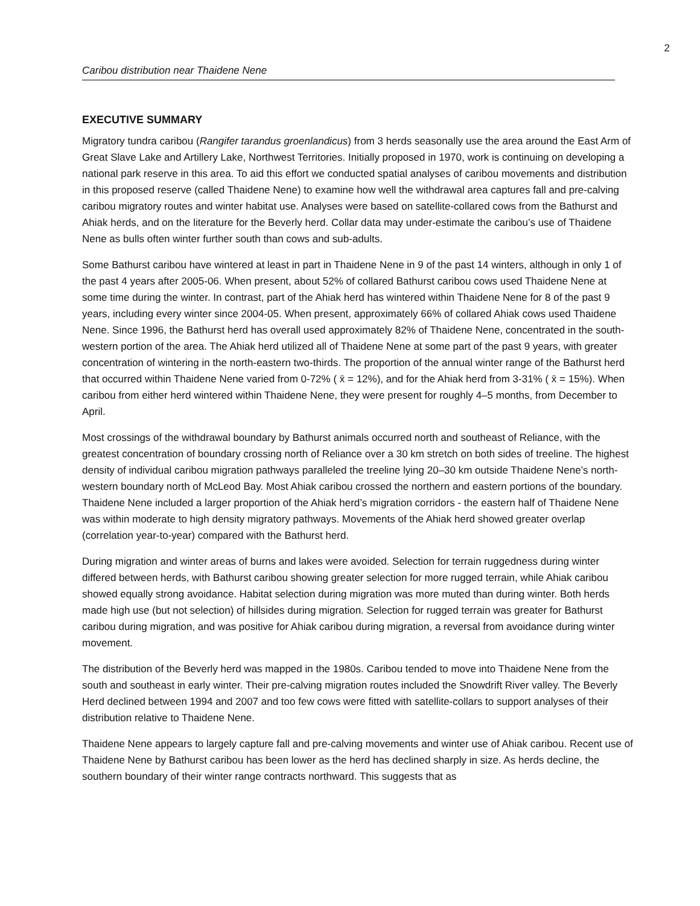2
Caribou distribution near Thaidene Nene
EXECUTIVE SUMMARY
Migratory tundra caribou (Rangifer tarandus groenlandicus) from 3 herds seasonally use the area around the East Arm of Great Slave Lake and Artillery Lake, Northwest Territories. Initially proposed in 1970, work is continuing on developing a national park reserve in this area. To aid this effort we conducted spatial analyses of caribou movements and distribution in this proposed reserve (called Thaidene Nene) to examine how well the withdrawal area captures fall and pre-calving caribou migratory routes and winter habitat use. Analyses were based on satellite-collared cows from the Bathurst and Ahiak herds, and on the literature for the Beverly herd. Collar data may under-estimate the caribou’s use of Thaidene Nene as bulls often winter further south than cows and sub-adults.
Some Bathurst caribou have wintered at least in part in Thaidene Nene in 9 of the past 14 winters, although in only 1 of the past 4 years after 2005-06. When present, about 52% of collared Bathurst caribou cows used Thaidene Nene at some time during the winter. In contrast, part of the Ahiak herd has wintered within Thaidene Nene for 8 of the past 9 years, including every winter since 2004-05. When present, approximately 66% of collared Ahiak cows used Thaidene Nene. Since 1996, the Bathurst herd has overall used approximately 82% of Thaidene Nene, concentrated in the south-western portion of the area. The Ahiak herd utilized all of Thaidene Nene at some part of the past 9 years, with greater concentration of wintering in the north-eastern two-thirds. The proportion of the annual winter range of the Bathurst herd that occurred within Thaidene Nene varied from 0-72% ( x̄ = 12%), and for the Ahiak herd from 3-31% ( x̄ = 15%). When caribou from either herd wintered within Thaidene Nene, they were present for roughly 4–5 months, from December to April.
Most crossings of the withdrawal boundary by Bathurst animals occurred north and southeast of Reliance, with the greatest concentration of boundary crossing north of Reliance over a 30 km stretch on both sides of treeline. The highest density of individual caribou migration pathways paralleled the treeline lying 20–30 km outside Thaidene Nene’s north-western boundary north of McLeod Bay. Most Ahiak caribou crossed the northern and eastern portions of the boundary. Thaidene Nene included a larger proportion of the Ahiak herd’s migration corridors - the eastern half of Thaidene Nene was within moderate to high density migratory pathways. Movements of the Ahiak herd showed greater overlap (correlation year-to-year) compared with the Bathurst herd.
During migration and winter areas of burns and lakes were avoided. Selection for terrain ruggedness during winter differed between herds, with Bathurst caribou showing greater selection for more rugged terrain, while Ahiak caribou showed equally strong avoidance. Habitat selection during migration was more muted than during winter. Both herds made high use (but not selection) of hillsides during migration. Selection for rugged terrain was greater for Bathurst caribou during migration, and was positive for Ahiak caribou during migration, a reversal from avoidance during winter movement.
The distribution of the Beverly herd was mapped in the 1980s. Caribou tended to move into Thaidene Nene from the south and southeast in early winter. Their pre-calving migration routes included the Snowdrift River valley. The Beverly Herd declined between 1994 and 2007 and too few cows were fitted with satellite-collars to support analyses of their distribution relative to Thaidene Nene.
Thaidene Nene appears to largely capture fall and pre-calving movements and winter use of Ahiak caribou. Recent use of Thaidene Nene by Bathurst caribou has been lower as the herd has declined sharply in size. As herds decline, the southern boundary of their winter range contracts northward. This suggests that as